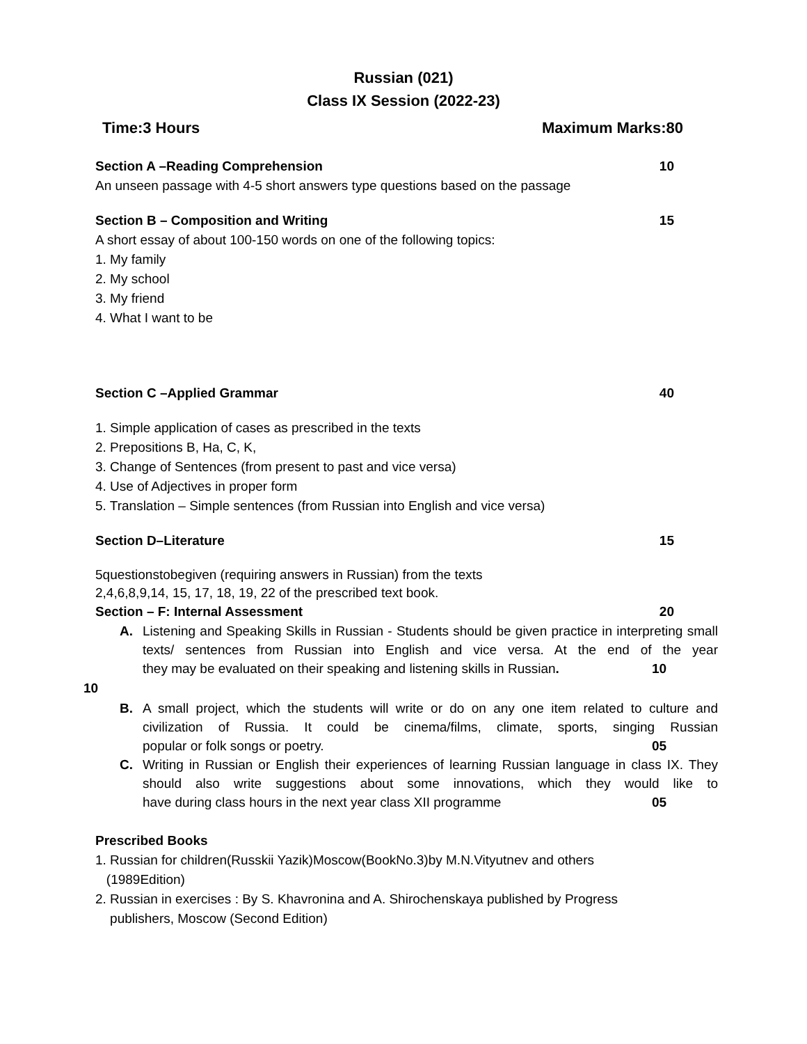Russian (021)
Class IX Session (2022-23)
Time:3 Hours Maximum Marks:80
Section A –Reading Comprehension 10
An unseen passage with 4-5 short answers type questions based on the passage
Section B – Composition and Writing 15
A short essay of about 100-150 words on one of the following topics:
1. My family
2. My school
3. My friend
4. What I want to be
Section C –Applied Grammar 40
1. Simple application of cases as prescribed in the texts
2. Prepositions B, Ha, C, K,
3. Change of Sentences (from present to past and vice versa)
4. Use of Adjectives in proper form
5. Translation – Simple sentences (from Russian into English and vice versa)
Section D–Literature 15
5questionstobegiven (requiring answers in Russian) from the texts
2,4,6,8,9,14, 15, 17, 18, 19, 22 of the prescribed text book.
Section – F: Internal Assessment 20
A. Listening and Speaking Skills in Russian - Students should be given practice in interpreting small texts/ sentences from Russian into English and vice versa. At the end of the year they may be evaluated on their speaking and listening skills in Russian. 10
10
B. A small project, which the students will write or do on any one item related to culture and civilization of Russia. It could be cinema/films, climate, sports, singing Russian popular or folk songs or poetry. 05
C. Writing in Russian or English their experiences of learning Russian language in class IX. They should also write suggestions about some innovations, which they would like to have during class hours in the next year class XII programme 05
Prescribed Books
1. Russian for children(Russkii Yazik)Moscow(BookNo.3)by M.N.Vityutnev and others
(1989Edition)
2. Russian in exercises : By S. Khavronina and A. Shirochenskaya published by Progress
publishers, Moscow (Second Edition)